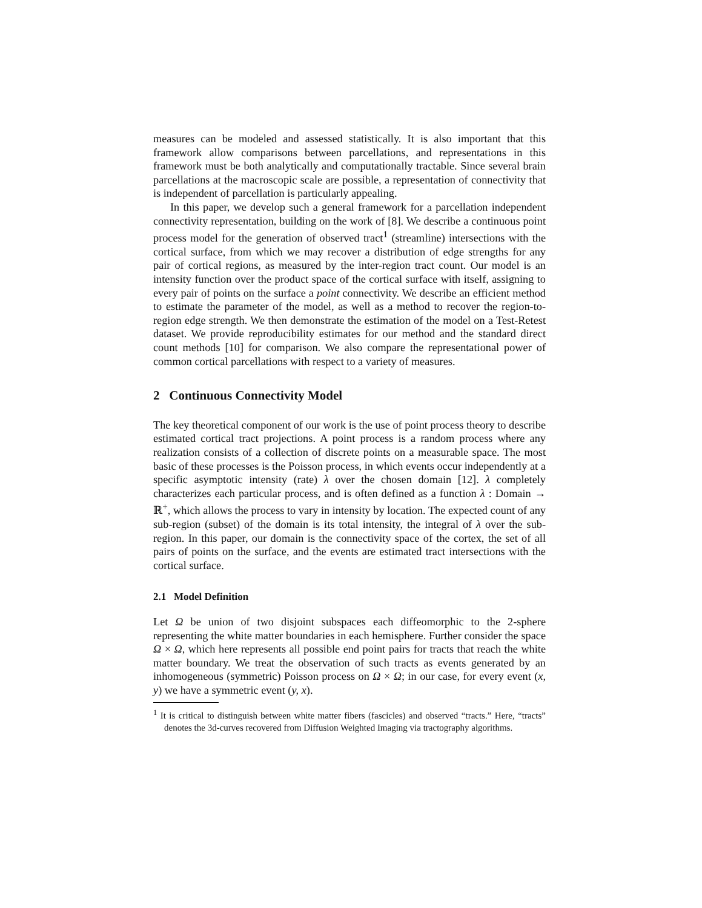measures can be modeled and assessed statistically. It is also important that this framework allow comparisons between parcellations, and representations in this framework must be both analytically and computationally tractable. Since several brain parcellations at the macroscopic scale are possible, a representation of connectivity that is independent of parcellation is particularly appealing.
In this paper, we develop such a general framework for a parcellation independent connectivity representation, building on the work of [8]. We describe a continuous point process model for the generation of observed tract<sup>1</sup> (streamline) intersections with the cortical surface, from which we may recover a distribution of edge strengths for any pair of cortical regions, as measured by the inter-region tract count. Our model is an intensity function over the product space of the cortical surface with itself, assigning to every pair of points on the surface a point connectivity. We describe an efficient method to estimate the parameter of the model, as well as a method to recover the region-to-region edge strength. We then demonstrate the estimation of the model on a Test-Retest dataset. We provide reproducibility estimates for our method and the standard direct count methods [10] for comparison. We also compare the representational power of common cortical parcellations with respect to a variety of measures.
2 Continuous Connectivity Model
The key theoretical component of our work is the use of point process theory to describe estimated cortical tract projections. A point process is a random process where any realization consists of a collection of discrete points on a measurable space. The most basic of these processes is the Poisson process, in which events occur independently at a specific asymptotic intensity (rate) λ over the chosen domain [12]. λ completely characterizes each particular process, and is often defined as a function λ : Domain → ℝ<sup>+</sup>, which allows the process to vary in intensity by location. The expected count of any sub-region (subset) of the domain is its total intensity, the integral of λ over the sub-region. In this paper, our domain is the connectivity space of the cortex, the set of all pairs of points on the surface, and the events are estimated tract intersections with the cortical surface.
2.1 Model Definition
Let Ω be union of two disjoint subspaces each diffeomorphic to the 2-sphere representing the white matter boundaries in each hemisphere. Further consider the space Ω × Ω, which here represents all possible end point pairs for tracts that reach the white matter boundary. We treat the observation of such tracts as events generated by an inhomogeneous (symmetric) Poisson process on Ω × Ω; in our case, for every event (x, y) we have a symmetric event (y, x).
<sup>1</sup> It is critical to distinguish between white matter fibers (fascicles) and observed “tracts.” Here, “tracts” denotes the 3d-curves recovered from Diffusion Weighted Imaging via tractography algorithms.